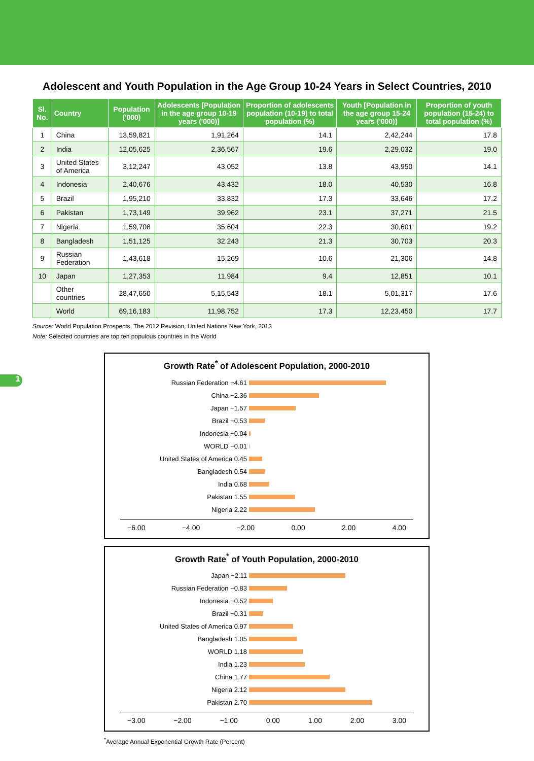Adolescent and Youth Population in the Age Group 10-24 Years in Select Countries, 2010
| Sl. No. | Country | Population ('000) | Adolescents [Population in the age group 10-19 years ('000)] | Proportion of adolescents population (10-19) to total population (%) | Youth [Population in the age group 15-24 years ('000)] | Proportion of youth population (15-24) to total population (%) |
| --- | --- | --- | --- | --- | --- | --- |
| 1 | China | 13,59,821 | 1,91,264 | 14.1 | 2,42,244 | 17.8 |
| 2 | India | 12,05,625 | 2,36,567 | 19.6 | 2,29,032 | 19.0 |
| 3 | United States of America | 3,12,247 | 43,052 | 13.8 | 43,950 | 14.1 |
| 4 | Indonesia | 2,40,676 | 43,432 | 18.0 | 40,530 | 16.8 |
| 5 | Brazil | 1,95,210 | 33,832 | 17.3 | 33,646 | 17.2 |
| 6 | Pakistan | 1,73,149 | 39,962 | 23.1 | 37,271 | 21.5 |
| 7 | Nigeria | 1,59,708 | 35,604 | 22.3 | 30,601 | 19.2 |
| 8 | Bangladesh | 1,51,125 | 32,243 | 21.3 | 30,703 | 20.3 |
| 9 | Russian Federation | 1,43,618 | 15,269 | 10.6 | 21,306 | 14.8 |
| 10 | Japan | 1,27,353 | 11,984 | 9.4 | 12,851 | 10.1 |
| | Other countries | 28,47,650 | 5,15,543 | 18.1 | 5,01,317 | 17.6 |
| | World | 69,16,183 | 11,98,752 | 17.3 | 12,23,450 | 17.7 |
Source: World Population Prospects, The 2012 Revision, United Nations New York, 2013
Note: Selected countries are top ten populous countries in the World
1
Growth Rate<sup>*</sup> of Adolescent Population, 2000-2010
Russian Federation −4.61
China −2.36
Japan −1.57
Brazil −0.53
Indonesia −0.04
WORLD −0.01
United States of America 0.45
Bangladesh 0.54
India 0.68
Pakistan 1.55
Nigeria 2.22
−6.00 −4.00 −2.00 0.00 2.00 4.00
Growth Rate<sup>*</sup> of Youth Population, 2000-2010
Japan −2.11
Russian Federation −0.83
Indonesia −0.52
Brazil −0.31
United States of America 0.97
Bangladesh 1.05
WORLD 1.18
India 1.23
China 1.77
Nigeria 2.12
Pakistan 2.70
−3.00 −2.00 −1.00 0.00 1.00 2.00 3.00
<sup>*</sup> Average Annual Exponential Growth Rate (Percent)